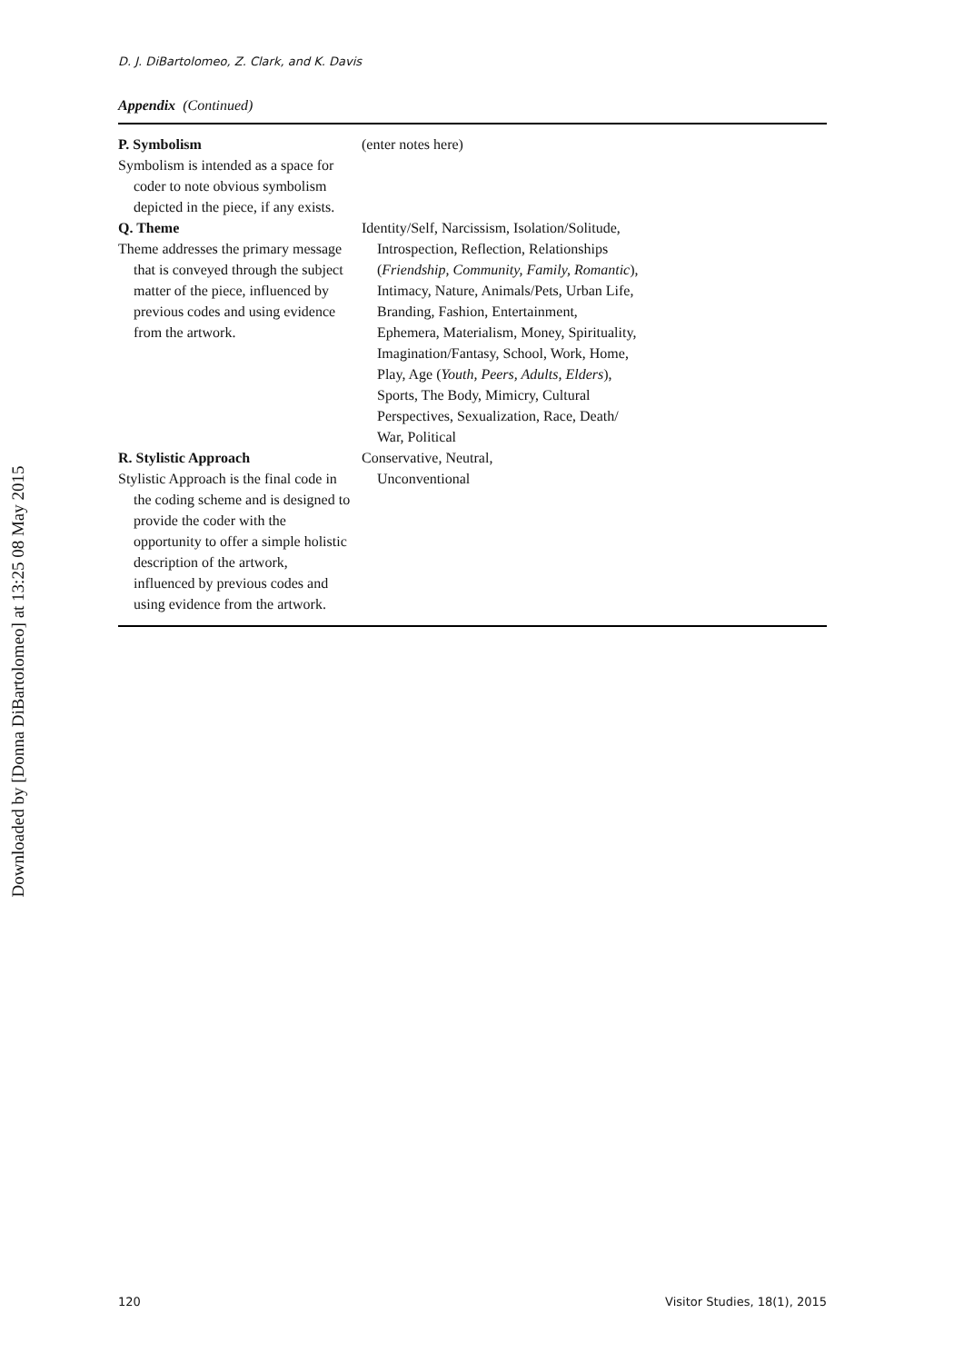Downloaded by [Donna DiBartolomeo] at 13:25 08 May 2015
D. J. DiBartolomeo, Z. Clark, and K. Davis
Appendix (Continued)
| P. Symbolism Symbolism is intended as a space for coder to note obvious symbolism depicted in the piece, if any exists. | (enter notes here) |
| Q. Theme Theme addresses the primary message that is conveyed through the subject matter of the piece, influenced by previous codes and using evidence from the artwork. | Identity/Self, Narcissism, Isolation/Solitude, Introspection, Reflection, Relationships ( Friendship, Community, Family, Romantic ), Intimacy, Nature, Animals/Pets, Urban Life, Branding, Fashion, Entertainment, Ephemera, Materialism, Money, Spirituality, Imagination/Fantasy, School, Work, Home, Play, Age ( Youth, Peers, Adults, Elders ), Sports, The Body, Mimicry, Cultural Perspectives, Sexualization, Race, Death/ War, Political |
| R. Stylistic Approach Stylistic Approach is the final code in the coding scheme and is designed to provide the coder with the opportunity to offer a simple holistic description of the artwork, influenced by previous codes and using evidence from the artwork. | Conservative, Neutral, Unconventional |
120 Visitor Studies, 18(1), 2015